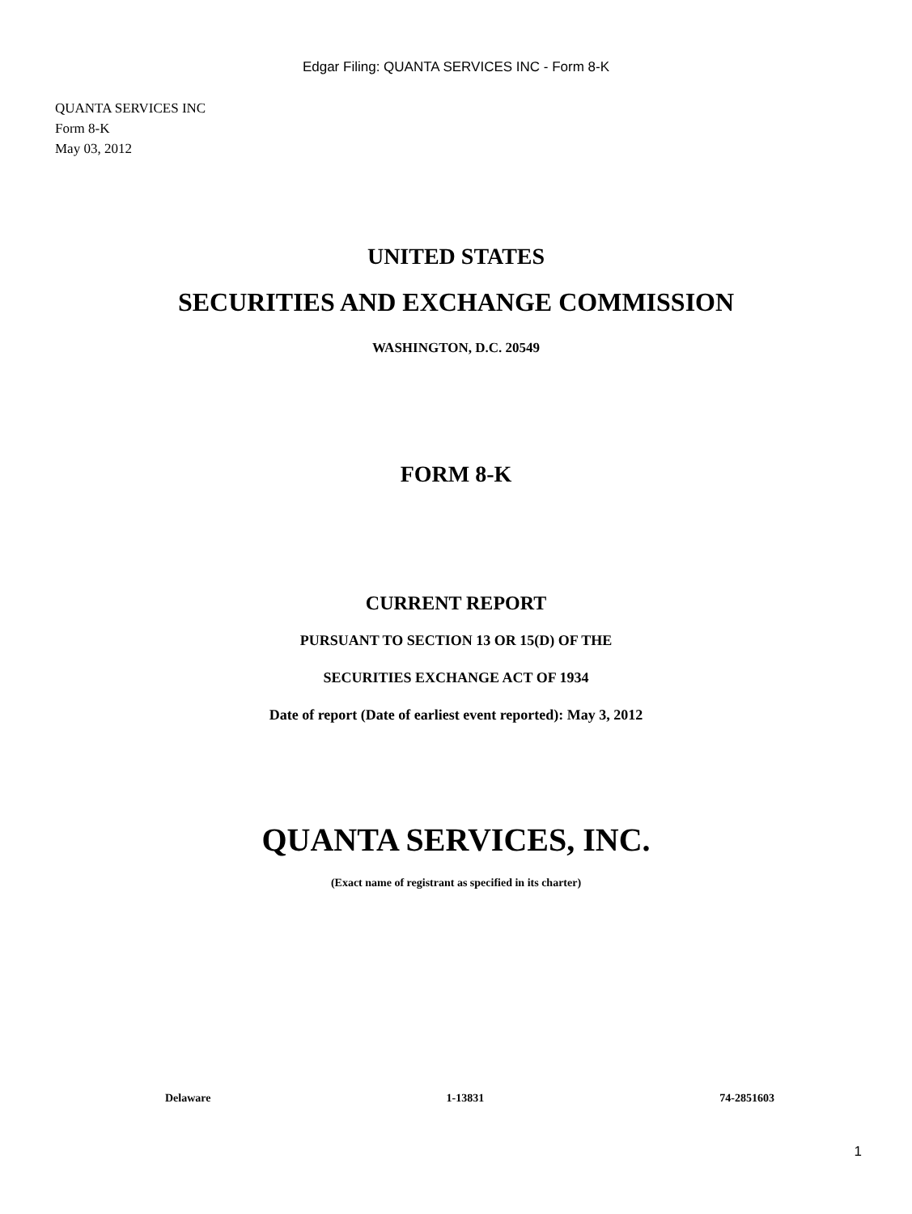Edgar Filing: QUANTA SERVICES INC - Form 8-K
QUANTA SERVICES INC
Form 8-K
May 03, 2012
UNITED STATES
SECURITIES AND EXCHANGE COMMISSION
WASHINGTON, D.C. 20549
FORM 8-K
CURRENT REPORT
PURSUANT TO SECTION 13 OR 15(D) OF THE
SECURITIES EXCHANGE ACT OF 1934
Date of report (Date of earliest event reported): May 3, 2012
QUANTA SERVICES, INC.
(Exact name of registrant as specified in its charter)
Delaware 1-13831 74-2851603
1